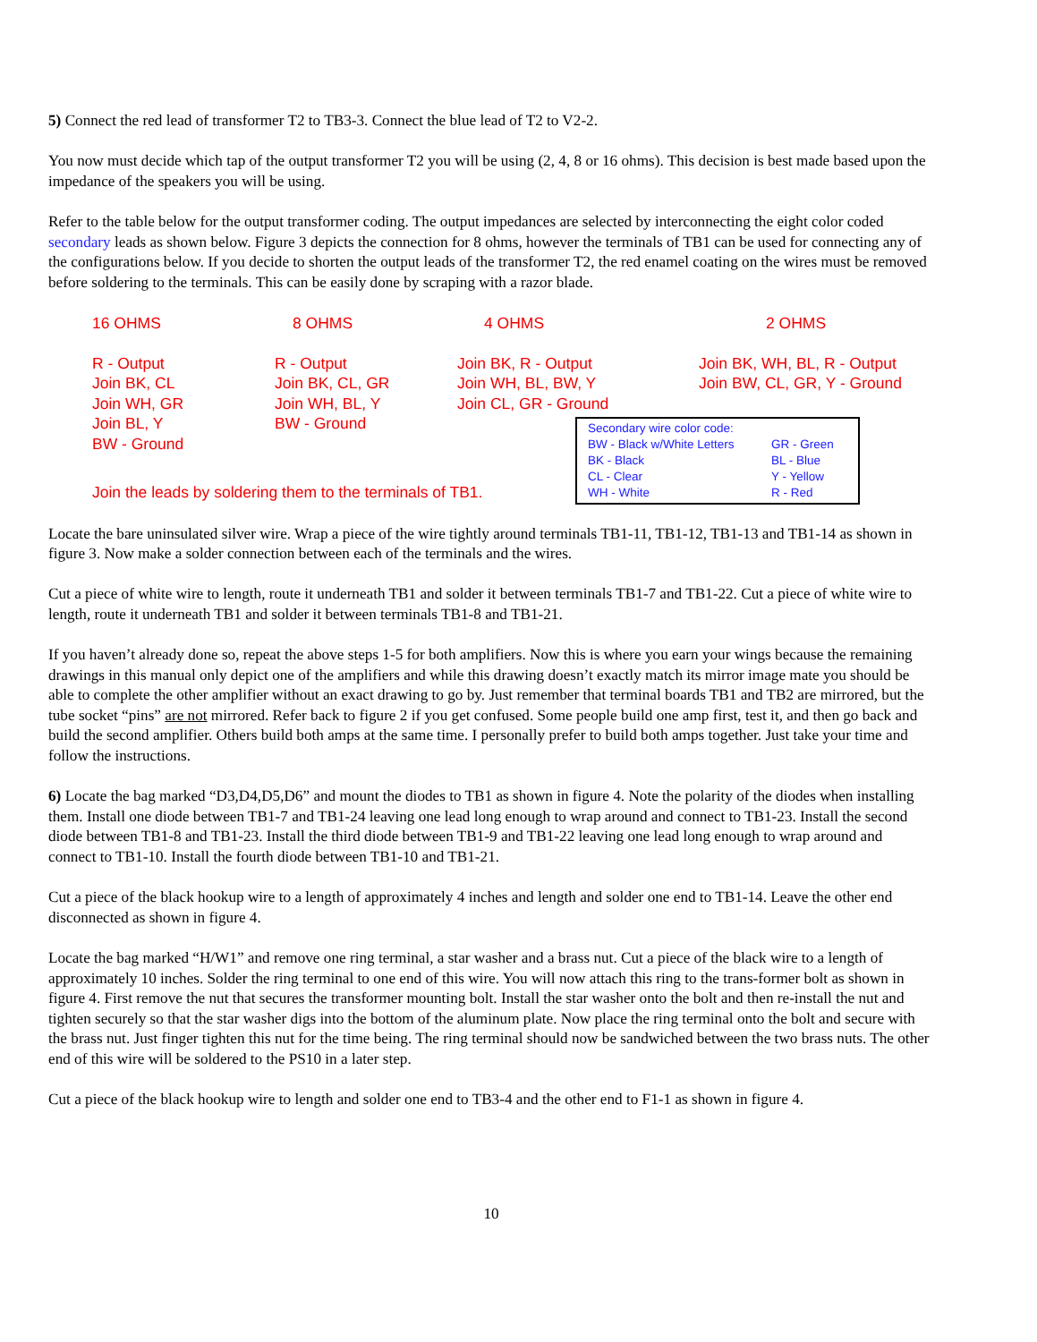5) Connect the red lead of transformer T2 to TB3-3. Connect the blue lead of T2 to V2-2.
You now must decide which tap of the output transformer T2 you will be using (2, 4, 8 or 16 ohms). This decision is best made based upon the impedance of the speakers you will be using.
Refer to the table below for the output transformer coding. The output impedances are selected by interconnecting the eight color coded secondary leads as shown below. Figure 3 depicts the connection for 8 ohms, however the terminals of TB1 can be used for connecting any of the configurations below. If you decide to shorten the output leads of the transformer T2, the red enamel coating on the wires must be removed before soldering to the terminals. This can be easily done by scraping with a razor blade.
16 OHMS
R - Output
Join BK, CL
Join WH, GR
Join BL, Y
BW - Ground
8 OHMS
R - Output
Join BK, CL, GR
Join WH, BL, Y
BW - Ground
4 OHMS
Join BK, R - Output
Join WH, BL, BW, Y
Join CL, GR - Ground
2 OHMS
Join BK, WH, BL, R - Output
Join BW, CL, GR, Y - Ground
Join the leads by soldering them to the terminals of TB1.
Secondary wire color code: BW - Black w/White Letters GR - Green BK - Black BL - Blue CL - Clear Y - Yellow WH - White R - Red
Locate the bare uninsulated silver wire. Wrap a piece of the wire tightly around terminals TB1-11, TB1-12, TB1-13 and TB1-14 as shown in figure 3. Now make a solder connection between each of the terminals and the wires.
Cut a piece of white wire to length, route it underneath TB1 and solder it between terminals TB1-7 and TB1-22. Cut a piece of white wire to length, route it underneath TB1 and solder it between terminals TB1-8 and TB1-21.
If you haven’t already done so, repeat the above steps 1-5 for both amplifiers. Now this is where you earn your wings because the remaining drawings in this manual only depict one of the amplifiers and while this drawing doesn’t exactly match its mirror image mate you should be able to complete the other amplifier without an exact drawing to go by. Just remember that terminal boards TB1 and TB2 are mirrored, but the tube socket “pins” are not mirrored. Refer back to figure 2 if you get confused. Some people build one amp first, test it, and then go back and build the second amplifier. Others build both amps at the same time. I personally prefer to build both amps together. Just take your time and follow the instructions.
6) Locate the bag marked “D3,D4,D5,D6” and mount the diodes to TB1 as shown in figure 4. Note the polarity of the diodes when installing them. Install one diode between TB1-7 and TB1-24 leaving one lead long enough to wrap around and connect to TB1-23. Install the second diode between TB1-8 and TB1-23. Install the third diode between TB1-9 and TB1-22 leaving one lead long enough to wrap around and connect to TB1-10. Install the fourth diode between TB1-10 and TB1-21.
Cut a piece of the black hookup wire to a length of approximately 4 inches and length and solder one end to TB1-14. Leave the other end disconnected as shown in figure 4.
Locate the bag marked “H/W1” and remove one ring terminal, a star washer and a brass nut. Cut a piece of the black wire to a length of approximately 10 inches. Solder the ring terminal to one end of this wire. You will now attach this ring to the trans-former bolt as shown in figure 4. First remove the nut that secures the transformer mounting bolt. Install the star washer onto the bolt and then re-install the nut and tighten securely so that the star washer digs into the bottom of the aluminum plate. Now place the ring terminal onto the bolt and secure with the brass nut. Just finger tighten this nut for the time being. The ring terminal should now be sandwiched between the two brass nuts. The other end of this wire will be soldered to the PS10 in a later step.
Cut a piece of the black hookup wire to length and solder one end to TB3-4 and the other end to F1-1 as shown in figure 4.
10